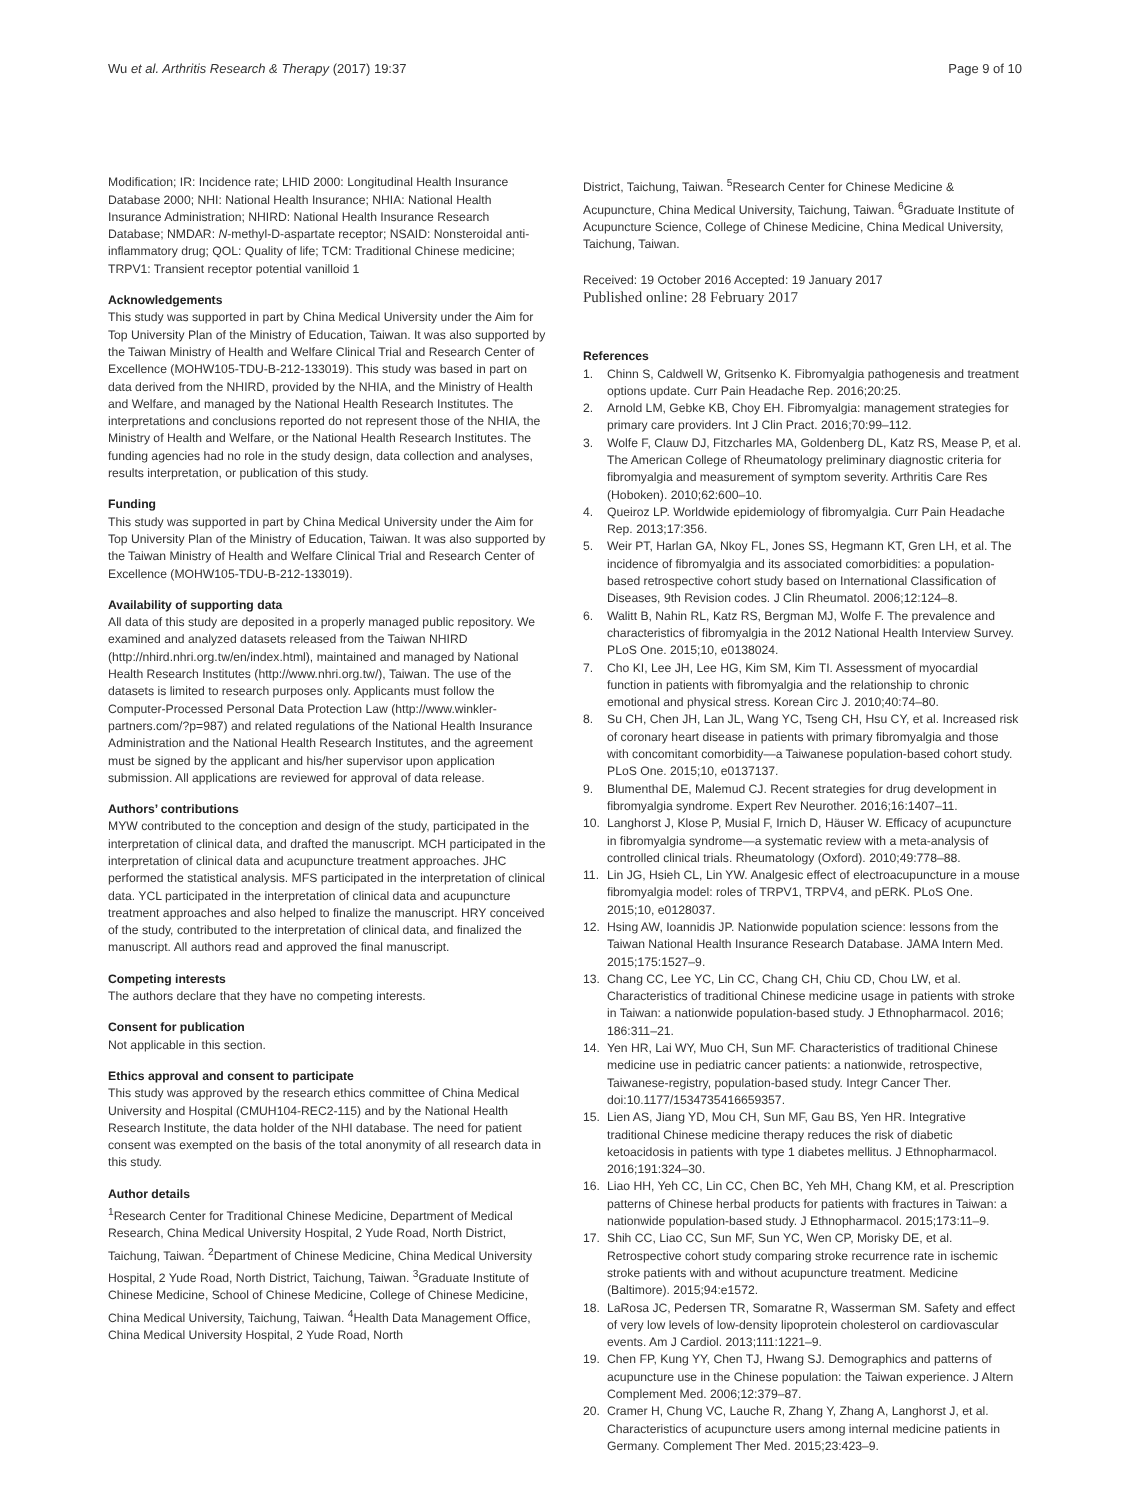Wu et al. Arthritis Research & Therapy (2017) 19:37 Page 9 of 10
Modification; IR: Incidence rate; LHID 2000: Longitudinal Health Insurance Database 2000; NHI: National Health Insurance; NHIA: National Health Insurance Administration; NHIRD: National Health Insurance Research Database; NMDAR: N-methyl-D-aspartate receptor; NSAID: Nonsteroidal anti-inflammatory drug; QOL: Quality of life; TCM: Traditional Chinese medicine; TRPV1: Transient receptor potential vanilloid 1
Acknowledgements
This study was supported in part by China Medical University under the Aim for Top University Plan of the Ministry of Education, Taiwan. It was also supported by the Taiwan Ministry of Health and Welfare Clinical Trial and Research Center of Excellence (MOHW105-TDU-B-212-133019). This study was based in part on data derived from the NHIRD, provided by the NHIA, and the Ministry of Health and Welfare, and managed by the National Health Research Institutes. The interpretations and conclusions reported do not represent those of the NHIA, the Ministry of Health and Welfare, or the National Health Research Institutes. The funding agencies had no role in the study design, data collection and analyses, results interpretation, or publication of this study.
Funding
This study was supported in part by China Medical University under the Aim for Top University Plan of the Ministry of Education, Taiwan. It was also supported by the Taiwan Ministry of Health and Welfare Clinical Trial and Research Center of Excellence (MOHW105-TDU-B-212-133019).
Availability of supporting data
All data of this study are deposited in a properly managed public repository. We examined and analyzed datasets released from the Taiwan NHIRD (http://nhird.nhri.org.tw/en/index.html), maintained and managed by National Health Research Institutes (http://www.nhri.org.tw/), Taiwan. The use of the datasets is limited to research purposes only. Applicants must follow the Computer-Processed Personal Data Protection Law (http://www.winkler-partners.com/?p=987) and related regulations of the National Health Insurance Administration and the National Health Research Institutes, and the agreement must be signed by the applicant and his/her supervisor upon application submission. All applications are reviewed for approval of data release.
Authors’ contributions
MYW contributed to the conception and design of the study, participated in the interpretation of clinical data, and drafted the manuscript. MCH participated in the interpretation of clinical data and acupuncture treatment approaches. JHC performed the statistical analysis. MFS participated in the interpretation of clinical data. YCL participated in the interpretation of clinical data and acupuncture treatment approaches and also helped to finalize the manuscript. HRY conceived of the study, contributed to the interpretation of clinical data, and finalized the manuscript. All authors read and approved the final manuscript.
Competing interests
The authors declare that they have no competing interests.
Consent for publication
Not applicable in this section.
Ethics approval and consent to participate
This study was approved by the research ethics committee of China Medical University and Hospital (CMUH104-REC2-115) and by the National Health Research Institute, the data holder of the NHI database. The need for patient consent was exempted on the basis of the total anonymity of all research data in this study.
Author details
<sup>1</sup> Research Center for Traditional Chinese Medicine, Department of Medical Research, China Medical University Hospital, 2 Yude Road, North District, Taichung, Taiwan. <sup>2</sup>Department of Chinese Medicine, China Medical University Hospital, 2 Yude Road, North District, Taichung, Taiwan. <sup>3</sup>Graduate Institute of Chinese Medicine, School of Chinese Medicine, College of Chinese Medicine, China Medical University, Taichung, Taiwan. <sup>4</sup>Health Data Management Office, China Medical University Hospital, 2 Yude Road, North
District, Taichung, Taiwan. <sup>5</sup>Research Center for Chinese Medicine & Acupuncture, China Medical University, Taichung, Taiwan. <sup>6</sup>Graduate Institute of Acupuncture Science, College of Chinese Medicine, China Medical University, Taichung, Taiwan.
Received: 19 October 2016 Accepted: 19 January 2017
Published online: 28 February 2017
References
1. Chinn S, Caldwell W, Gritsenko K. Fibromyalgia pathogenesis and treatment options update. Curr Pain Headache Rep. 2016;20:25.
2. Arnold LM, Gebke KB, Choy EH. Fibromyalgia: management strategies for primary care providers. Int J Clin Pract. 2016;70:99–112.
3. Wolfe F, Clauw DJ, Fitzcharles MA, Goldenberg DL, Katz RS, Mease P, et al. The American College of Rheumatology preliminary diagnostic criteria for fibromyalgia and measurement of symptom severity. Arthritis Care Res (Hoboken). 2010;62:600–10.
4. Queiroz LP. Worldwide epidemiology of fibromyalgia. Curr Pain Headache Rep. 2013;17:356.
5. Weir PT, Harlan GA, Nkoy FL, Jones SS, Hegmann KT, Gren LH, et al. The incidence of fibromyalgia and its associated comorbidities: a population-based retrospective cohort study based on International Classification of Diseases, 9th Revision codes. J Clin Rheumatol. 2006;12:124–8.
6. Walitt B, Nahin RL, Katz RS, Bergman MJ, Wolfe F. The prevalence and characteristics of fibromyalgia in the 2012 National Health Interview Survey. PLoS One. 2015;10, e0138024.
7. Cho KI, Lee JH, Lee HG, Kim SM, Kim TI. Assessment of myocardial function in patients with fibromyalgia and the relationship to chronic emotional and physical stress. Korean Circ J. 2010;40:74–80.
8. Su CH, Chen JH, Lan JL, Wang YC, Tseng CH, Hsu CY, et al. Increased risk of coronary heart disease in patients with primary fibromyalgia and those with concomitant comorbidity—a Taiwanese population-based cohort study. PLoS One. 2015;10, e0137137.
9. Blumenthal DE, Malemud CJ. Recent strategies for drug development in fibromyalgia syndrome. Expert Rev Neurother. 2016;16:1407–11.
10. Langhorst J, Klose P, Musial F, Irnich D, Häuser W. Efficacy of acupuncture in fibromyalgia syndrome—a systematic review with a meta-analysis of controlled clinical trials. Rheumatology (Oxford). 2010;49:778–88.
11. Lin JG, Hsieh CL, Lin YW. Analgesic effect of electroacupuncture in a mouse fibromyalgia model: roles of TRPV1, TRPV4, and pERK. PLoS One. 2015;10, e0128037.
12. Hsing AW, Ioannidis JP. Nationwide population science: lessons from the Taiwan National Health Insurance Research Database. JAMA Intern Med. 2015;175:1527–9.
13. Chang CC, Lee YC, Lin CC, Chang CH, Chiu CD, Chou LW, et al. Characteristics of traditional Chinese medicine usage in patients with stroke in Taiwan: a nationwide population-based study. J Ethnopharmacol. 2016; 186:311–21.
14. Yen HR, Lai WY, Muo CH, Sun MF. Characteristics of traditional Chinese medicine use in pediatric cancer patients: a nationwide, retrospective, Taiwanese-registry, population-based study. Integr Cancer Ther. doi:10.1177/1534735416659357.
15. Lien AS, Jiang YD, Mou CH, Sun MF, Gau BS, Yen HR. Integrative traditional Chinese medicine therapy reduces the risk of diabetic ketoacidosis in patients with type 1 diabetes mellitus. J Ethnopharmacol. 2016;191:324–30.
16. Liao HH, Yeh CC, Lin CC, Chen BC, Yeh MH, Chang KM, et al. Prescription patterns of Chinese herbal products for patients with fractures in Taiwan: a nationwide population-based study. J Ethnopharmacol. 2015;173:11–9.
17. Shih CC, Liao CC, Sun MF, Sun YC, Wen CP, Morisky DE, et al. Retrospective cohort study comparing stroke recurrence rate in ischemic stroke patients with and without acupuncture treatment. Medicine (Baltimore). 2015;94:e1572.
18. LaRosa JC, Pedersen TR, Somaratne R, Wasserman SM. Safety and effect of very low levels of low-density lipoprotein cholesterol on cardiovascular events. Am J Cardiol. 2013;111:1221–9.
19. Chen FP, Kung YY, Chen TJ, Hwang SJ. Demographics and patterns of acupuncture use in the Chinese population: the Taiwan experience. J Altern Complement Med. 2006;12:379–87.
20. Cramer H, Chung VC, Lauche R, Zhang Y, Zhang A, Langhorst J, et al. Characteristics of acupuncture users among internal medicine patients in Germany. Complement Ther Med. 2015;23:423–9.